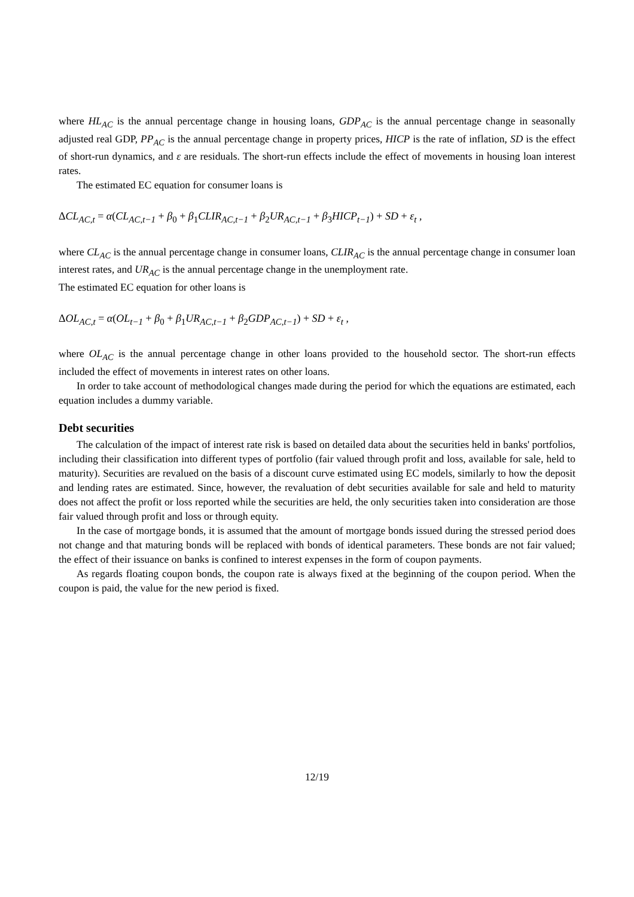where HL<sub>AC</sub> is the annual percentage change in housing loans, GDP<sub>AC</sub> is the annual percentage change in seasonally adjusted real GDP, PP<sub>AC</sub> is the annual percentage change in property prices, HICP is the rate of inflation, SD is the effect of short-run dynamics, and ε are residuals. The short-run effects include the effect of movements in housing loan interest rates.
The estimated EC equation for consumer loans is
ΔCL<sub>AC,t</sub> = α(CL<sub>AC,t−1</sub> + β<sub>0</sub> + β<sub>1</sub>CLIR<sub>AC,t−1</sub> + β<sub>2</sub>UR<sub>AC,t−1</sub> + β<sub>3</sub>HICP<sub>t−1</sub>) + SD + ε<sub>t</sub> ,
where CL<sub>AC</sub> is the annual percentage change in consumer loans, CLIR<sub>AC</sub> is the annual percentage change in consumer loan interest rates, and UR<sub>AC</sub> is the annual percentage change in the unemployment rate.
The estimated EC equation for other loans is
ΔOL<sub>AC,t</sub> = α(OL<sub>t−1</sub> + β<sub>0</sub> + β<sub>1</sub>UR<sub>AC,t−1</sub> + β<sub>2</sub>GDP<sub>AC,t−1</sub>) + SD + ε<sub>t</sub> ,
where OL<sub>AC</sub> is the annual percentage change in other loans provided to the household sector. The short-run effects included the effect of movements in interest rates on other loans.
In order to take account of methodological changes made during the period for which the equations are estimated, each equation includes a dummy variable.
Debt securities
The calculation of the impact of interest rate risk is based on detailed data about the securities held in banks' portfolios, including their classification into different types of portfolio (fair valued through profit and loss, available for sale, held to maturity). Securities are revalued on the basis of a discount curve estimated using EC models, similarly to how the deposit and lending rates are estimated. Since, however, the revaluation of debt securities available for sale and held to maturity does not affect the profit or loss reported while the securities are held, the only securities taken into consideration are those fair valued through profit and loss or through equity.
In the case of mortgage bonds, it is assumed that the amount of mortgage bonds issued during the stressed period does not change and that maturing bonds will be replaced with bonds of identical parameters. These bonds are not fair valued; the effect of their issuance on banks is confined to interest expenses in the form of coupon payments.
As regards floating coupon bonds, the coupon rate is always fixed at the beginning of the coupon period. When the coupon is paid, the value for the new period is fixed.
12/19